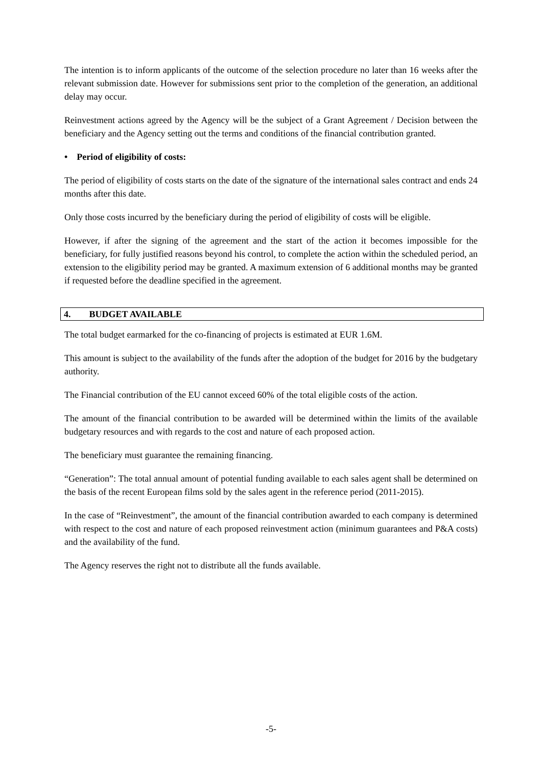The intention is to inform applicants of the outcome of the selection procedure no later than 16 weeks after the relevant submission date. However for submissions sent prior to the completion of the generation, an additional delay may occur.
Reinvestment actions agreed by the Agency will be the subject of a Grant Agreement / Decision between the beneficiary and the Agency setting out the terms and conditions of the financial contribution granted.
• Period of eligibility of costs:
The period of eligibility of costs starts on the date of the signature of the international sales contract and ends 24 months after this date.
Only those costs incurred by the beneficiary during the period of eligibility of costs will be eligible.
However, if after the signing of the agreement and the start of the action it becomes impossible for the beneficiary, for fully justified reasons beyond his control, to complete the action within the scheduled period, an extension to the eligibility period may be granted. A maximum extension of 6 additional months may be granted if requested before the deadline specified in the agreement.
4. BUDGET AVAILABLE
The total budget earmarked for the co-financing of projects is estimated at EUR 1.6M.
This amount is subject to the availability of the funds after the adoption of the budget for 2016 by the budgetary authority.
The Financial contribution of the EU cannot exceed 60% of the total eligible costs of the action.
The amount of the financial contribution to be awarded will be determined within the limits of the available budgetary resources and with regards to the cost and nature of each proposed action.
The beneficiary must guarantee the remaining financing.
“Generation”: The total annual amount of potential funding available to each sales agent shall be determined on the basis of the recent European films sold by the sales agent in the reference period (2011-2015).
In the case of “Reinvestment”, the amount of the financial contribution awarded to each company is determined with respect to the cost and nature of each proposed reinvestment action (minimum guarantees and P&A costs) and the availability of the fund.
The Agency reserves the right not to distribute all the funds available.
-5-